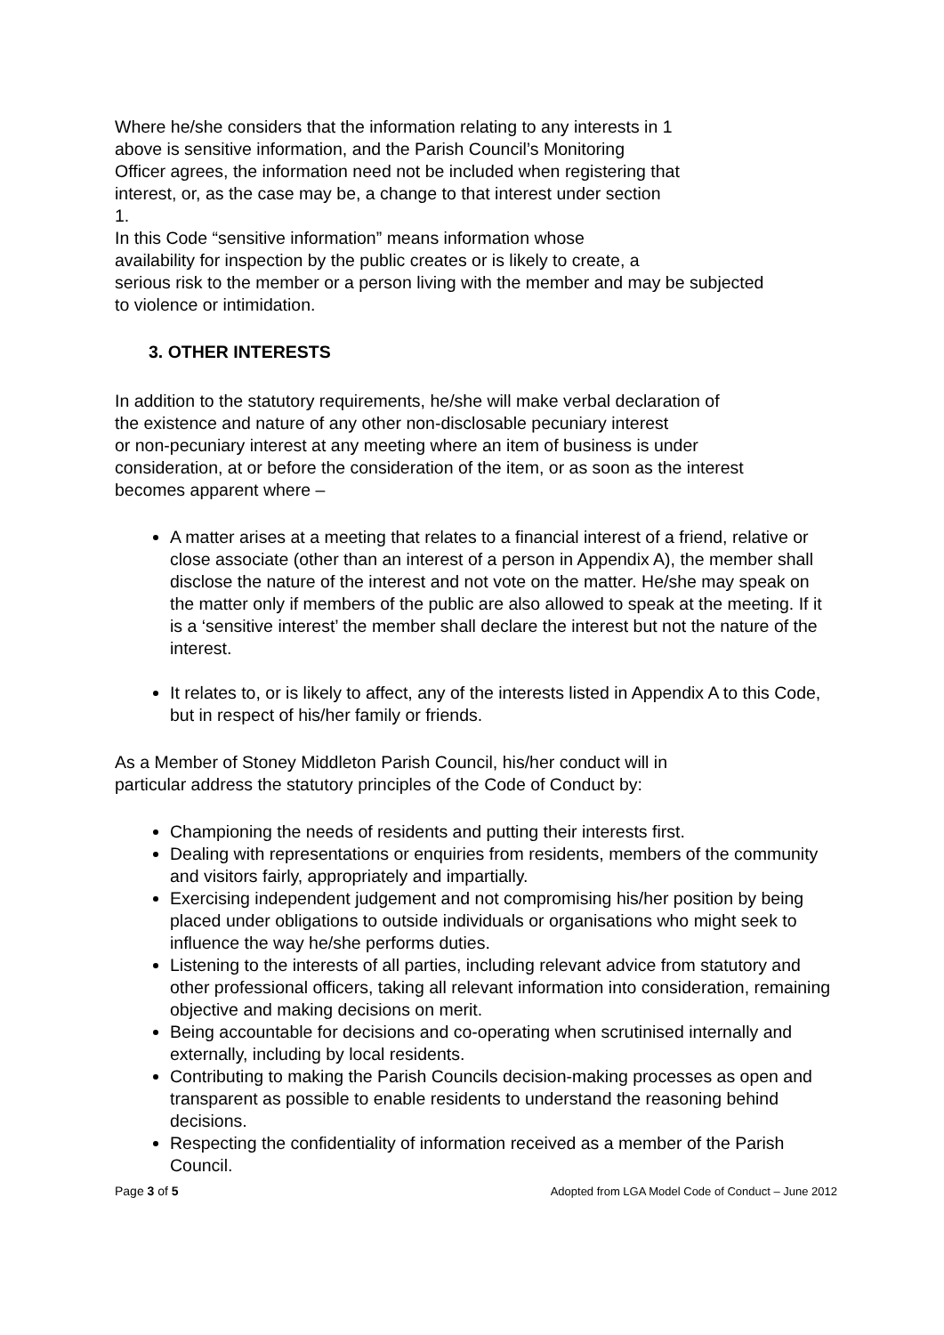Where he/she considers that the information relating to any interests in 1
above is sensitive information, and the Parish Council’s Monitoring
Officer agrees, the information need not be included when registering that
interest, or, as the case may be, a change to that interest under section
1.
In this Code “sensitive information” means information whose
availability for inspection by the public creates or is likely to create, a
serious risk to the member or a person living with the member and may be subjected
to violence or intimidation.
3. OTHER INTERESTS
In addition to the statutory requirements, he/she will make verbal declaration of
the existence and nature of any other non-disclosable pecuniary interest
or non-pecuniary interest at any meeting where an item of business is under
consideration, at or before the consideration of the item, or as soon as the interest
becomes apparent where –
A matter arises at a meeting that relates to a financial interest of a friend, relative or close associate (other than an interest of a person in Appendix A), the member shall disclose the nature of the interest and not vote on the matter. He/she may speak on the matter only if members of the public are also allowed to speak at the meeting. If it is a ‘sensitive interest’ the member shall declare the interest but not the nature of the interest.
It relates to, or is likely to affect, any of the interests listed in Appendix A to this Code, but in respect of his/her family or friends.
As a Member of Stoney Middleton Parish Council, his/her conduct will in
particular address the statutory principles of the Code of Conduct by:
Championing the needs of residents and putting their interests first.
Dealing with representations or enquiries from residents, members of the community and visitors fairly, appropriately and impartially.
Exercising independent judgement and not compromising his/her position by being placed under obligations to outside individuals or organisations who might seek to influence the way he/she performs duties.
Listening to the interests of all parties, including relevant advice from statutory and other professional officers, taking all relevant information into consideration, remaining objective and making decisions on merit.
Being accountable for decisions and co-operating when scrutinised internally and externally, including by local residents.
Contributing to making the Parish Councils decision-making processes as open and transparent as possible to enable residents to understand the reasoning behind decisions.
Respecting the confidentiality of information received as a member of the Parish Council.
Page 3 of 5 Adopted from LGA Model Code of Conduct – June 2012